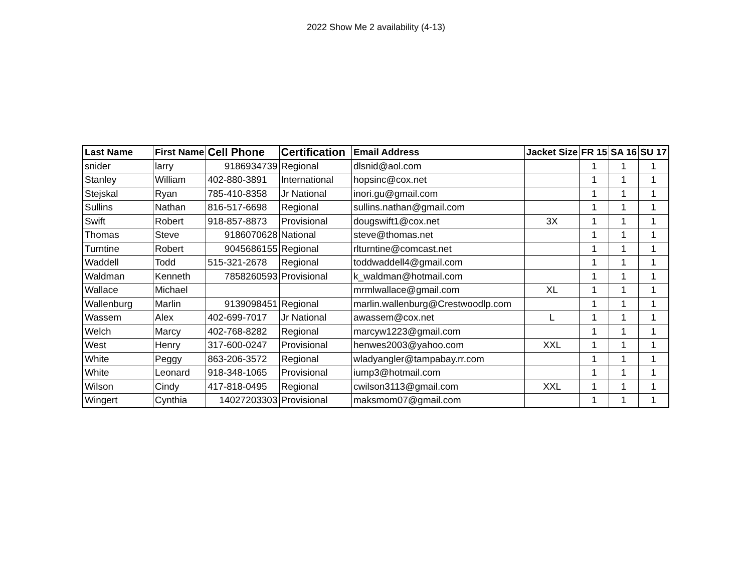2022 Show Me 2 availability (4-13)
| Last Name | First Name | Cell Phone | Certification | Email Address | Jacket Size | FR 15 | SA 16 | SU 17 |
| --- | --- | --- | --- | --- | --- | --- | --- | --- |
| snider | larry | 9186934739 | Regional | dlsnid@aol.com | | 1 | 1 | 1 |
| Stanley | William | 402-880-3891 | International | hopsinc@cox.net | | 1 | 1 | 1 |
| Stejskal | Ryan | 785-410-8358 | Jr National | inori.gu@gmail.com | | 1 | 1 | 1 |
| Sullins | Nathan | 816-517-6698 | Regional | sullins.nathan@gmail.com | | 1 | 1 | 1 |
| Swift | Robert | 918-857-8873 | Provisional | dougswift1@cox.net | 3X | 1 | 1 | 1 |
| Thomas | Steve | 9186070628 | National | steve@thomas.net | | 1 | 1 | 1 |
| Turntine | Robert | 9045686155 | Regional | rlturntine@comcast.net | | 1 | 1 | 1 |
| Waddell | Todd | 515-321-2678 | Regional | toddwaddell4@gmail.com | | 1 | 1 | 1 |
| Waldman | Kenneth | 7858260593 | Provisional | k_waldman@hotmail.com | | 1 | 1 | 1 |
| Wallace | Michael | | | mrmlwallace@gmail.com | XL | 1 | 1 | 1 |
| Wallenburg | Marlin | 9139098451 | Regional | marlin.wallenburg@Crestwoodlp.com | | 1 | 1 | 1 |
| Wassem | Alex | 402-699-7017 | Jr National | awassem@cox.net | L | 1 | 1 | 1 |
| Welch | Marcy | 402-768-8282 | Regional | marcyw1223@gmail.com | | 1 | 1 | 1 |
| West | Henry | 317-600-0247 | Provisional | henwes2003@yahoo.com | XXL | 1 | 1 | 1 |
| White | Peggy | 863-206-3572 | Regional | wladyangler@tampabay.rr.com | | 1 | 1 | 1 |
| White | Leonard | 918-348-1065 | Provisional | iump3@hotmail.com | | 1 | 1 | 1 |
| Wilson | Cindy | 417-818-0495 | Regional | cwilson3113@gmail.com | XXL | 1 | 1 | 1 |
| Wingert | Cynthia | 14027203303 | Provisional | maksmom07@gmail.com | | 1 | 1 | 1 |